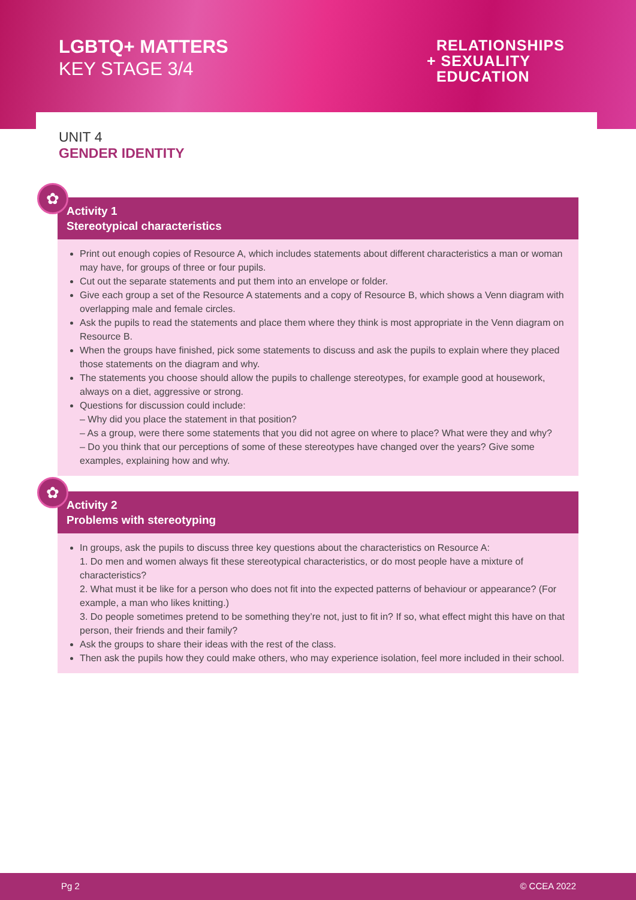LGBTQ+ MATTERS
KEY STAGE 3/4
RELATIONSHIPS
+ SEXUALITY
EDUCATION
UNIT 4
GENDER IDENTITY
✿
Activity 1
Stereotypical characteristics
Print out enough copies of Resource A, which includes statements about different characteristics a man or woman may have, for groups of three or four pupils.
Cut out the separate statements and put them into an envelope or folder.
Give each group a set of the Resource A statements and a copy of Resource B, which shows a Venn diagram with overlapping male and female circles.
Ask the pupils to read the statements and place them where they think is most appropriate in the Venn diagram on Resource B.
When the groups have finished, pick some statements to discuss and ask the pupils to explain where they placed those statements on the diagram and why.
The statements you choose should allow the pupils to challenge stereotypes, for example good at housework, always on a diet, aggressive or strong.
Questions for discussion could include:
– Why did you place the statement in that position?
– As a group, were there some statements that you did not agree on where to place? What were they and why?
– Do you think that our perceptions of some of these stereotypes have changed over the years? Give some examples, explaining how and why.
✿
Activity 2
Problems with stereotyping
In groups, ask the pupils to discuss three key questions about the characteristics on Resource A:
1. Do men and women always fit these stereotypical characteristics, or do most people have a mixture of characteristics?
2. What must it be like for a person who does not fit into the expected patterns of behaviour or appearance? (For example, a man who likes knitting.)
3. Do people sometimes pretend to be something they’re not, just to fit in? If so, what effect might this have on that person, their friends and their family?
Ask the groups to share their ideas with the rest of the class.
Then ask the pupils how they could make others, who may experience isolation, feel more included in their school.
Pg 2 © CCEA 2022